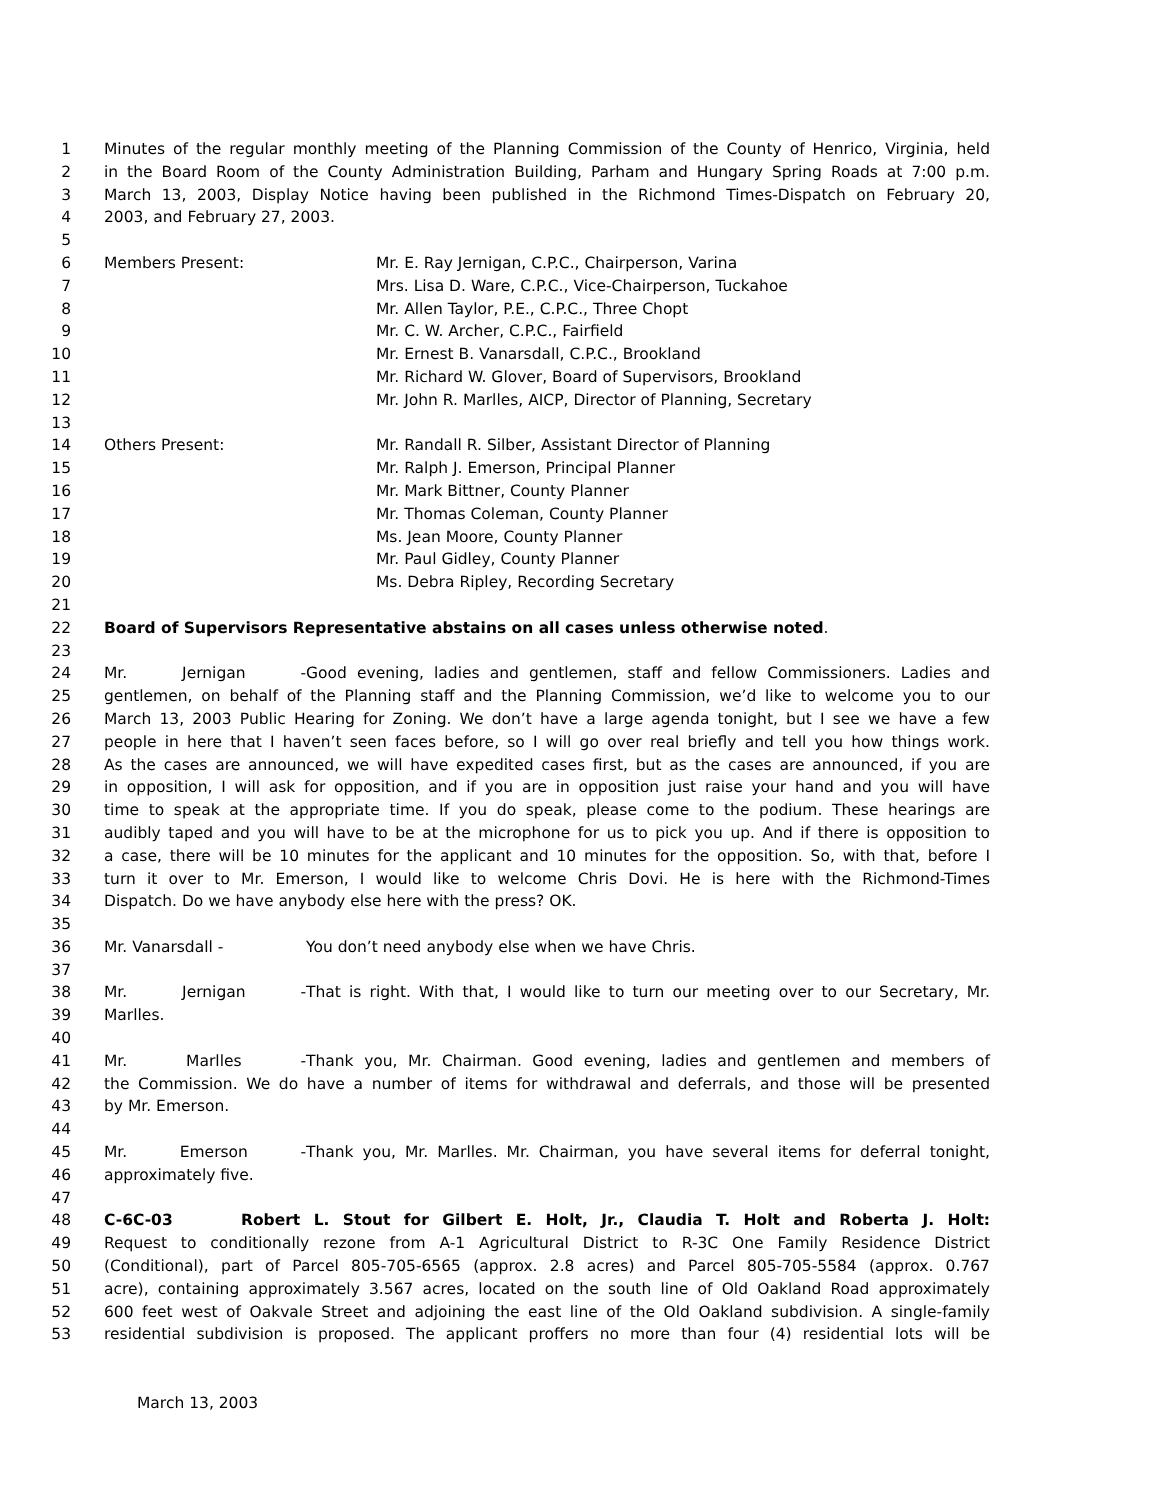1 Minutes of the regular monthly meeting of the Planning Commission of the County of Henrico, Virginia, held
2 in the Board Room of the County Administration Building, Parham and Hungary Spring Roads at 7:00 p.m.
3 March 13, 2003, Display Notice having been published in the Richmond Times-Dispatch on February 20,
4 2003, and February 27, 2003.
5
6 Members Present: Mr. E. Ray Jernigan, C.P.C., Chairperson, Varina
7 Mrs. Lisa D. Ware, C.P.C., Vice-Chairperson, Tuckahoe
8 Mr. Allen Taylor, P.E., C.P.C., Three Chopt
9 Mr. C. W. Archer, C.P.C., Fairfield
10 Mr. Ernest B. Vanarsdall, C.P.C., Brookland
11 Mr. Richard W. Glover, Board of Supervisors, Brookland
12 Mr. John R. Marlles, AICP, Director of Planning, Secretary
13
14 Others Present: Mr. Randall R. Silber, Assistant Director of Planning
15 Mr. Ralph J. Emerson, Principal Planner
16 Mr. Mark Bittner, County Planner
17 Mr. Thomas Coleman, County Planner
18 Ms. Jean Moore, County Planner
19 Mr. Paul Gidley, County Planner
20 Ms. Debra Ripley, Recording Secretary
21
22 Board of Supervisors Representative abstains on all cases unless otherwise noted.
23
24 Mr. Jernigan - Good evening, ladies and gentlemen, staff and fellow Commissioners. Ladies and
25 gentlemen, on behalf of the Planning staff and the Planning Commission, we’d like to welcome you to our
26 March 13, 2003 Public Hearing for Zoning. We don’t have a large agenda tonight, but I see we have a few
27 people in here that I haven’t seen faces before, so I will go over real briefly and tell you how things work.
28 As the cases are announced, we will have expedited cases first, but as the cases are announced, if you are
29 in opposition, I will ask for opposition, and if you are in opposition just raise your hand and you will have
30 time to speak at the appropriate time. If you do speak, please come to the podium. These hearings are
31 audibly taped and you will have to be at the microphone for us to pick you up. And if there is opposition to
32 a case, there will be 10 minutes for the applicant and 10 minutes for the opposition. So, with that, before I
33 turn it over to Mr. Emerson, I would like to welcome Chris Dovi. He is here with the Richmond-Times
34 Dispatch. Do we have anybody else here with the press? OK.
35
36 Mr. Vanarsdall - You don’t need anybody else when we have Chris.
37
38 Mr. Jernigan - That is right. With that, I would like to turn our meeting over to our Secretary, Mr.
39 Marlles.
40
41 Mr. Marlles - Thank you, Mr. Chairman. Good evening, ladies and gentlemen and members of
42 the Commission. We do have a number of items for withdrawal and deferrals, and those will be presented
43 by Mr. Emerson.
44
45 Mr. Emerson - Thank you, Mr. Marlles. Mr. Chairman, you have several items for deferral tonight,
46 approximately five.
47
48 C-6C-03 Robert L. Stout for Gilbert E. Holt, Jr., Claudia T. Holt and Roberta J. Holt:
49 Request to conditionally rezone from A-1 Agricultural District to R-3C One Family Residence District
50 (Conditional), part of Parcel 805-705-6565 (approx. 2.8 acres) and Parcel 805-705-5584 (approx. 0.767
51 acre), containing approximately 3.567 acres, located on the south line of Old Oakland Road approximately
52 600 feet west of Oakvale Street and adjoining the east line of the Old Oakland subdivision. A single-family
53 residential subdivision is proposed. The applicant proffers no more than four (4) residential lots will be
March 13, 2003